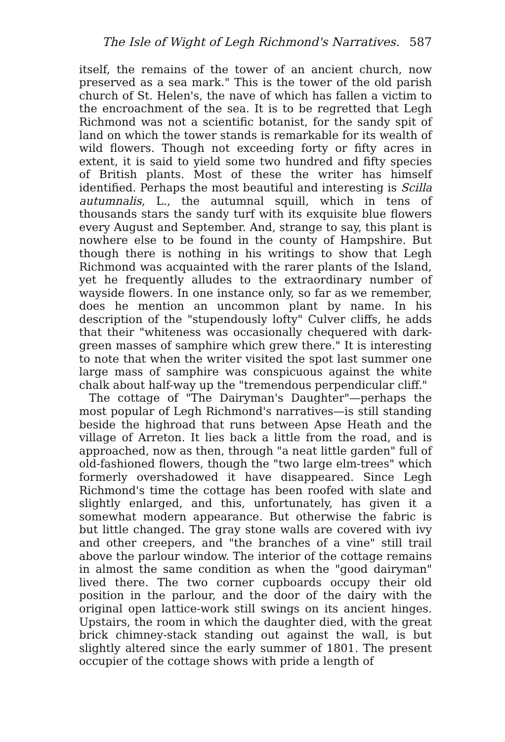The Isle of Wight of Legh Richmond's Narratives. 587
itself, the remains of the tower of an ancient church, now preserved as a sea mark." This is the tower of the old parish church of St. Helen's, the nave of which has fallen a victim to the encroachment of the sea. It is to be regretted that Legh Richmond was not a scientific botanist, for the sandy spit of land on which the tower stands is remarkable for its wealth of wild flowers. Though not exceeding forty or fifty acres in extent, it is said to yield some two hundred and fifty species of British plants. Most of these the writer has himself identified. Perhaps the most beautiful and interesting is Scilla autumnalis, L., the autumnal squill, which in tens of thousands stars the sandy turf with its exquisite blue flowers every August and September. And, strange to say, this plant is nowhere else to be found in the county of Hampshire. But though there is nothing in his writings to show that Legh Richmond was acquainted with the rarer plants of the Island, yet he frequently alludes to the extraordinary number of wayside flowers. In one instance only, so far as we remember, does he mention an uncommon plant by name. In his description of the "stupendously lofty" Culver cliffs, he adds that their "whiteness was occasionally chequered with dark-green masses of samphire which grew there." It is interesting to note that when the writer visited the spot last summer one large mass of samphire was conspicuous against the white chalk about half-way up the "tremendous perpendicular cliff."
The cottage of "The Dairyman's Daughter"—perhaps the most popular of Legh Richmond's narratives—is still standing beside the highroad that runs between Apse Heath and the village of Arreton. It lies back a little from the road, and is approached, now as then, through "a neat little garden" full of old-fashioned flowers, though the "two large elm-trees" which formerly overshadowed it have disappeared. Since Legh Richmond's time the cottage has been roofed with slate and slightly enlarged, and this, unfortunately, has given it a somewhat modern appearance. But otherwise the fabric is but little changed. The gray stone walls are covered with ivy and other creepers, and "the branches of a vine" still trail above the parlour window. The interior of the cottage remains in almost the same condition as when the "good dairyman" lived there. The two corner cupboards occupy their old position in the parlour, and the door of the dairy with the original open lattice-work still swings on its ancient hinges. Upstairs, the room in which the daughter died, with the great brick chimney-stack standing out against the wall, is but slightly altered since the early summer of 1801. The present occupier of the cottage shows with pride a length of